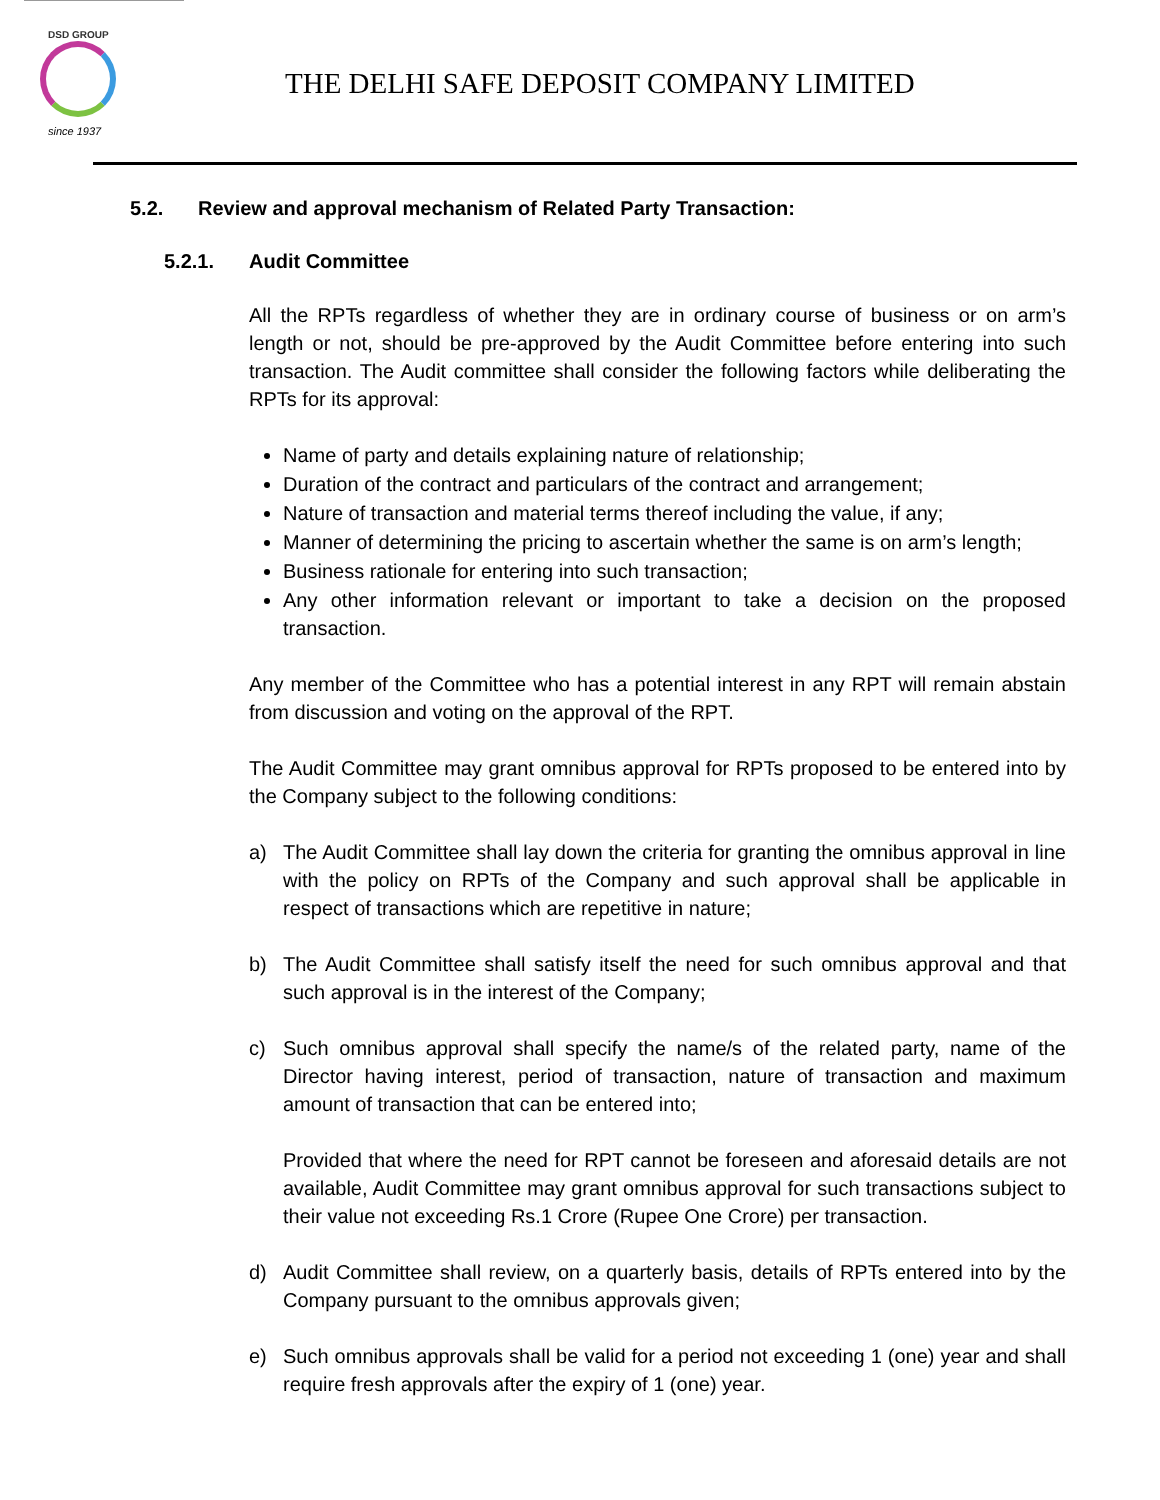DSD GROUP
since 1937
THE DELHI SAFE DEPOSIT COMPANY LIMITED
5.2. Review and approval mechanism of Related Party Transaction:
5.2.1. Audit Committee
All the RPTs regardless of whether they are in ordinary course of business or on arm’s length or not, should be pre-approved by the Audit Committee before entering into such transaction. The Audit committee shall consider the following factors while deliberating the RPTs for its approval:
Name of party and details explaining nature of relationship;
Duration of the contract and particulars of the contract and arrangement;
Nature of transaction and material terms thereof including the value, if any;
Manner of determining the pricing to ascertain whether the same is on arm’s length;
Business rationale for entering into such transaction;
Any other information relevant or important to take a decision on the proposed transaction.
Any member of the Committee who has a potential interest in any RPT will remain abstain from discussion and voting on the approval of the RPT.
The Audit Committee may grant omnibus approval for RPTs proposed to be entered into by the Company subject to the following conditions:
a) The Audit Committee shall lay down the criteria for granting the omnibus approval in line with the policy on RPTs of the Company and such approval shall be applicable in respect of transactions which are repetitive in nature;
b) The Audit Committee shall satisfy itself the need for such omnibus approval and that such approval is in the interest of the Company;
c) Such omnibus approval shall specify the name/s of the related party, name of the Director having interest, period of transaction, nature of transaction and maximum amount of transaction that can be entered into;
Provided that where the need for RPT cannot be foreseen and aforesaid details are not available, Audit Committee may grant omnibus approval for such transactions subject to their value not exceeding Rs.1 Crore (Rupee One Crore) per transaction.
d) Audit Committee shall review, on a quarterly basis, details of RPTs entered into by the Company pursuant to the omnibus approvals given;
e) Such omnibus approvals shall be valid for a period not exceeding 1 (one) year and shall require fresh approvals after the expiry of 1 (one) year.